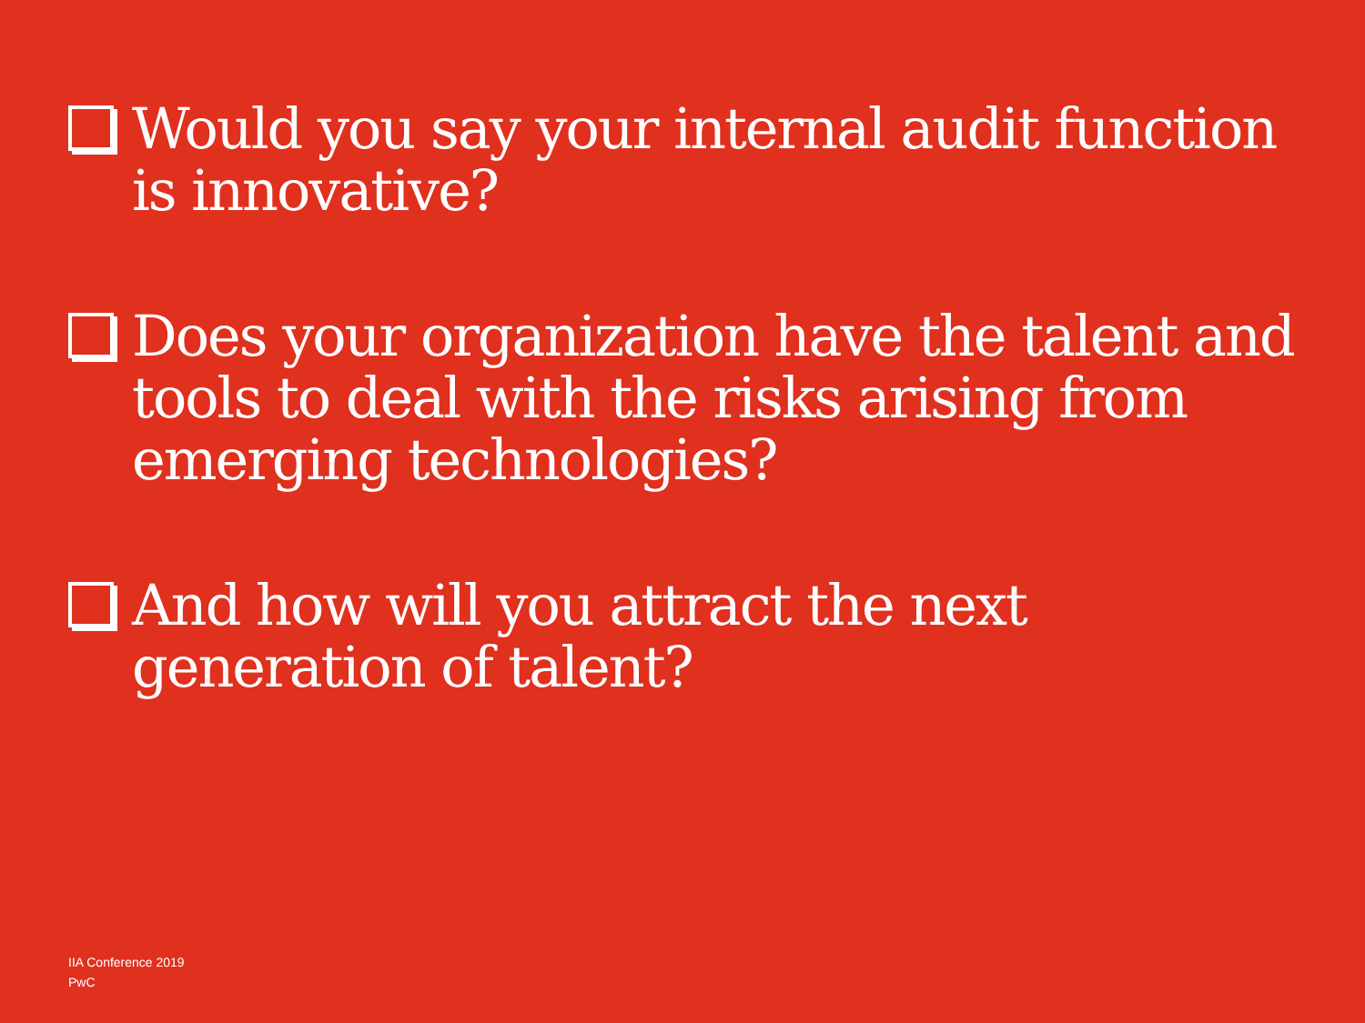Would you say your internal audit function is innovative?
Does your organization have the talent and tools to deal with the risks arising from emerging technologies?
And how will you attract the next generation of talent?
IIA Conference 2019
PwC